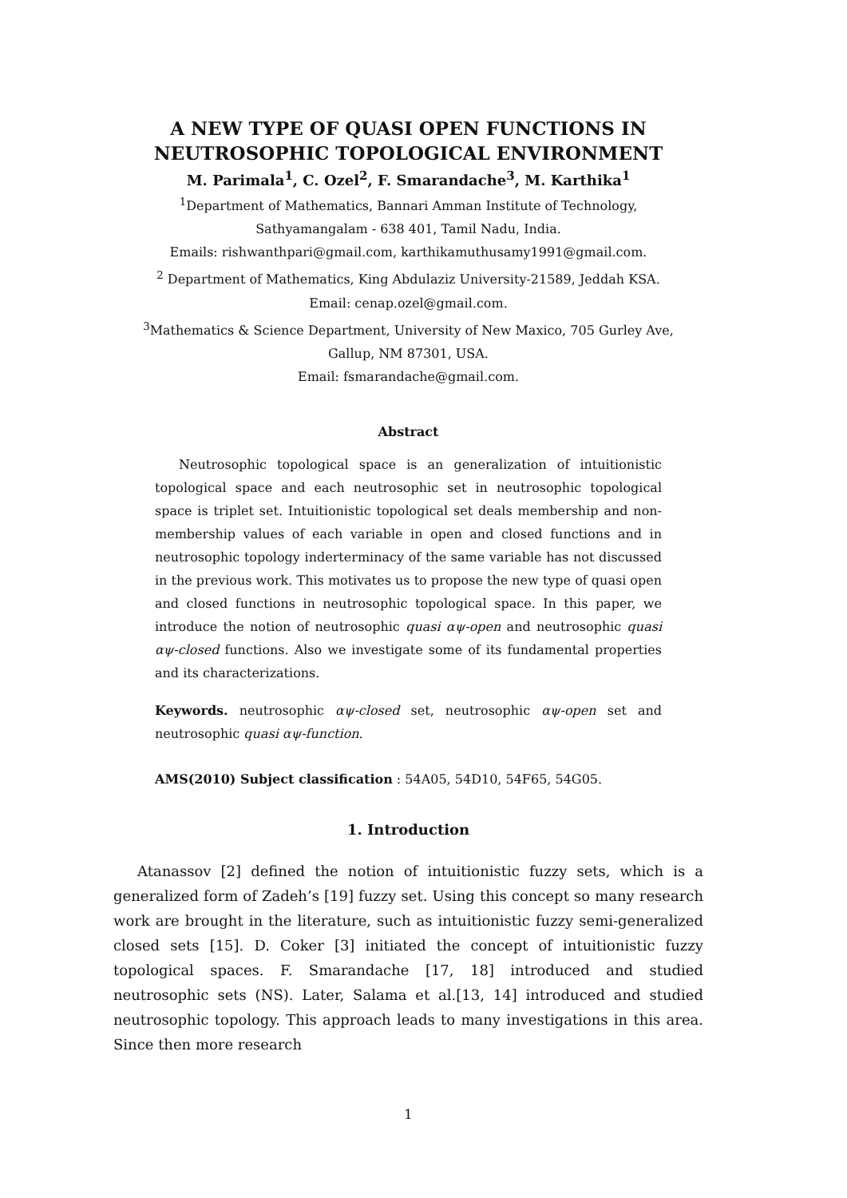A NEW TYPE OF QUASI OPEN FUNCTIONS IN NEUTROSOPHIC TOPOLOGICAL ENVIRONMENT
M. Parimala<sup>1</sup>, C. Ozel<sup>2</sup>, F. Smarandache<sup>3</sup>, M. Karthika<sup>1</sup>
<sup>1</sup> Department of Mathematics, Bannari Amman Institute of Technology,
Sathyamangalam - 638 401, Tamil Nadu, India.
Emails: rishwanthpari@gmail.com, karthikamuthusamy1991@gmail.com.
<sup>2</sup> Department of Mathematics, King Abdulaziz University-21589, Jeddah KSA.
Email: cenap.ozel@gmail.com.
<sup>3</sup> Mathematics & Science Department, University of New Maxico, 705 Gurley Ave,
Gallup, NM 87301, USA.
Email: fsmarandache@gmail.com.
Abstract
Neutrosophic topological space is an generalization of intuitionistic topological space and each neutrosophic set in neutrosophic topological space is triplet set. Intuitionistic topological set deals membership and non-membership values of each variable in open and closed functions and in neutrosophic topology inderterminacy of the same variable has not discussed in the previous work. This motivates us to propose the new type of quasi open and closed functions in neutrosophic topological space. In this paper, we introduce the notion of neutrosophic quasi αψ-open and neutrosophic quasi αψ-closed functions. Also we investigate some of its fundamental properties and its characterizations.
Keywords. neutrosophic αψ-closed set, neutrosophic αψ-open set and neutrosophic quasi αψ-function.
AMS(2010) Subject classification : 54A05, 54D10, 54F65, 54G05.
1. Introduction
Atanassov [2] defined the notion of intuitionistic fuzzy sets, which is a generalized form of Zadeh’s [19] fuzzy set. Using this concept so many research work are brought in the literature, such as intuitionistic fuzzy semi-generalized closed sets [15]. D. Coker [3] initiated the concept of intuitionistic fuzzy topological spaces. F. Smarandache [17, 18] introduced and studied neutrosophic sets (NS). Later, Salama et al.[13, 14] introduced and studied neutrosophic topology. This approach leads to many investigations in this area. Since then more research
1